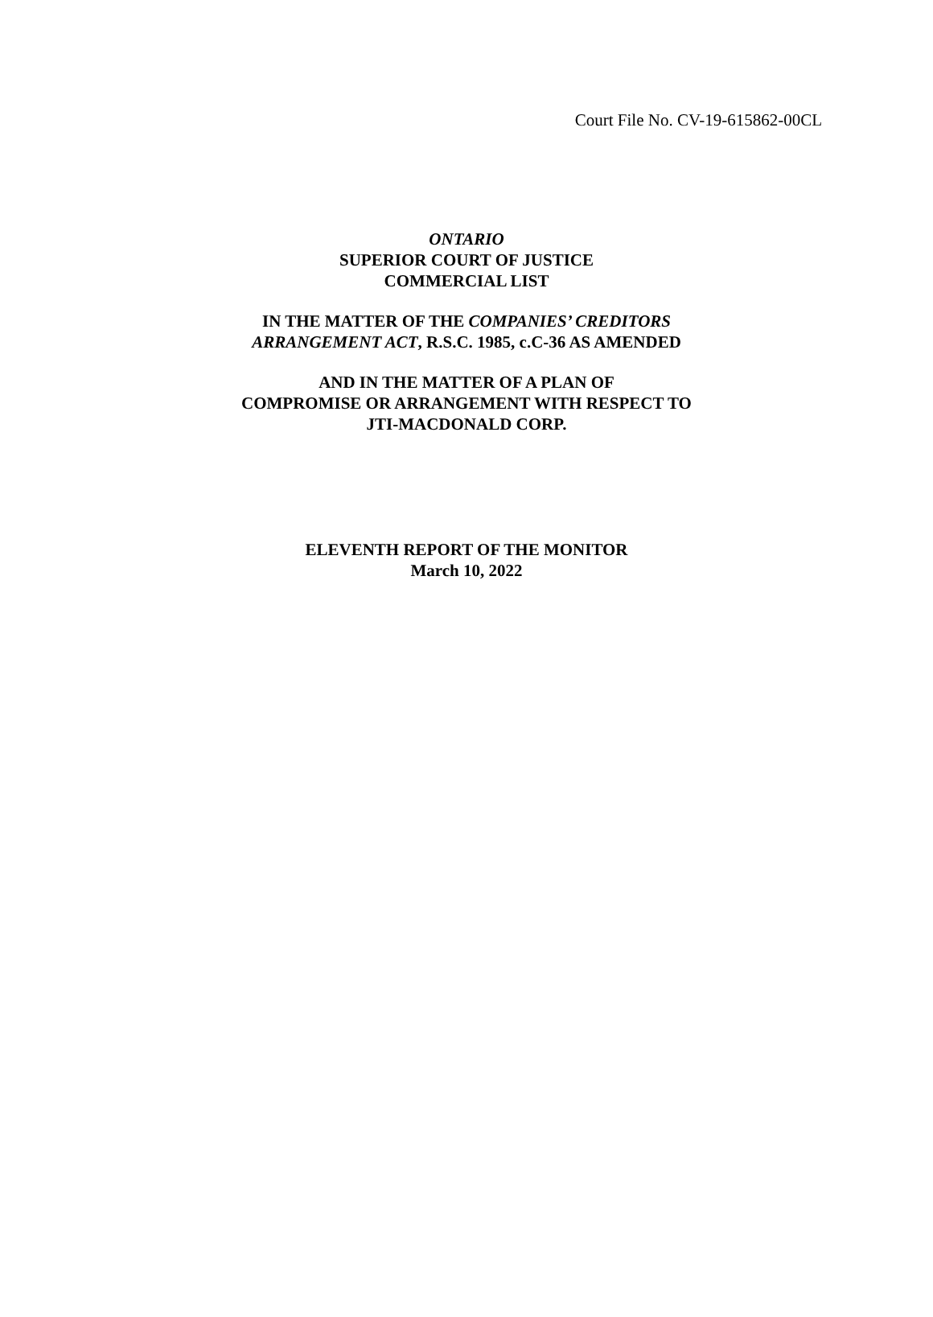Court File No. CV-19-615862-00CL
ONTARIO
SUPERIOR COURT OF JUSTICE
COMMERCIAL LIST
IN THE MATTER OF THE COMPANIES’ CREDITORS
ARRANGEMENT ACT, R.S.C. 1985, c.C-36 AS AMENDED
AND IN THE MATTER OF A PLAN OF
COMPROMISE OR ARRANGEMENT WITH RESPECT TO
JTI-MACDONALD CORP.
ELEVENTH REPORT OF THE MONITOR
March 10, 2022